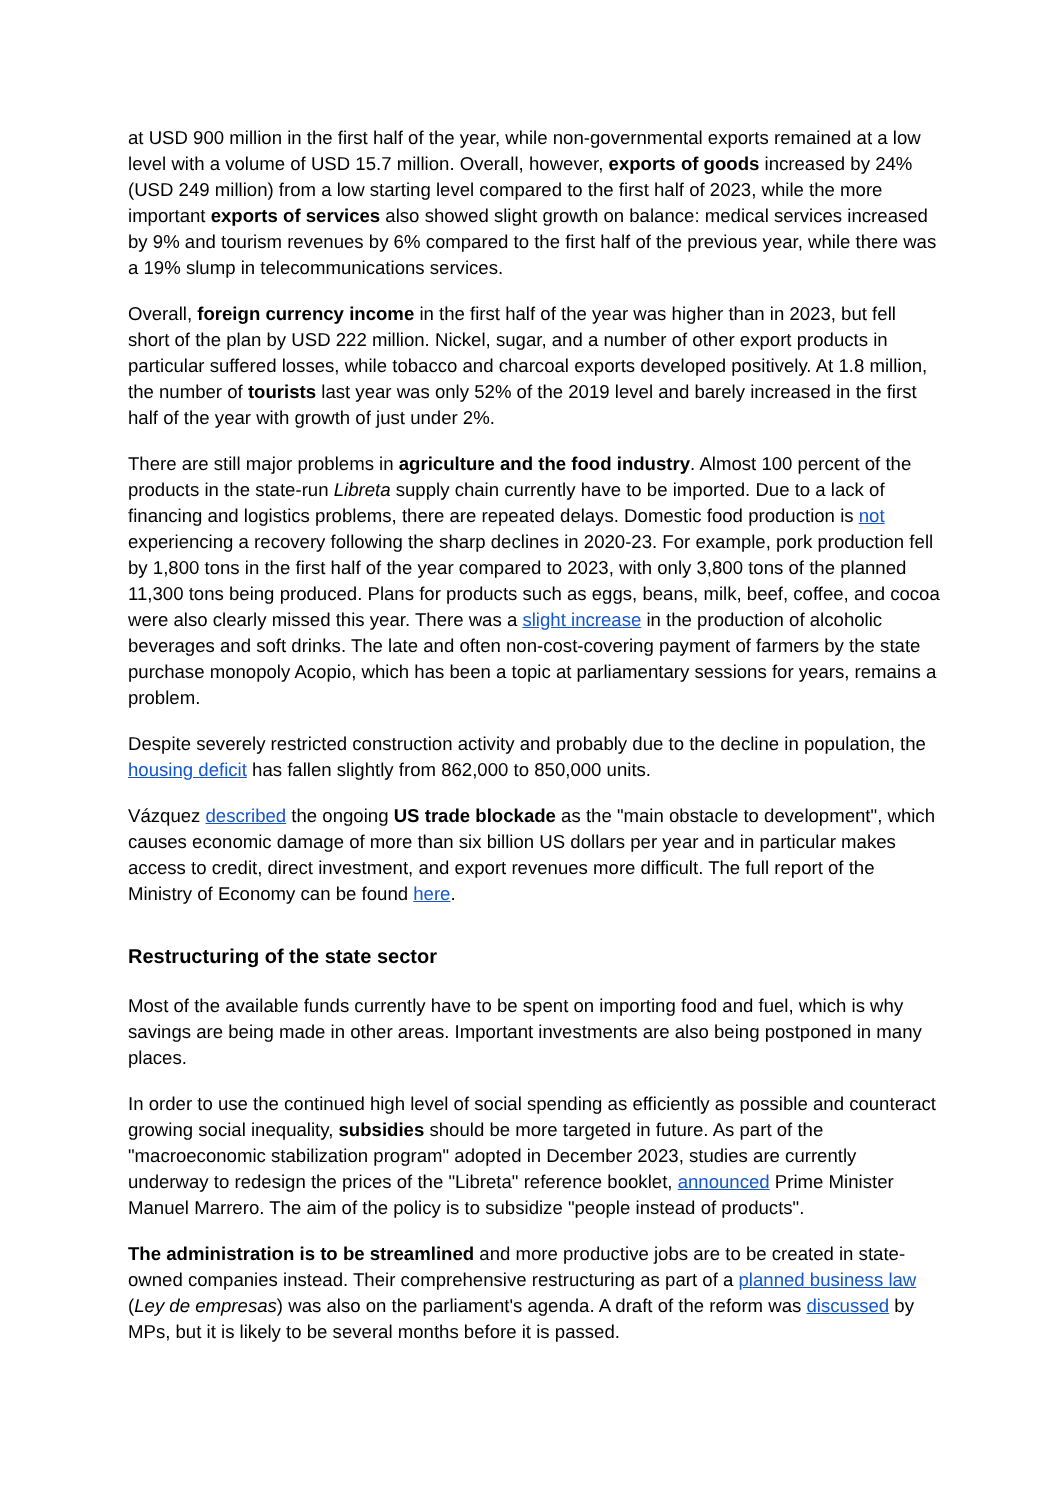at USD 900 million in the first half of the year, while non-governmental exports remained at a low level with a volume of USD 15.7 million. Overall, however, exports of goods increased by 24% (USD 249 million) from a low starting level compared to the first half of 2023, while the more important exports of services also showed slight growth on balance: medical services increased by 9% and tourism revenues by 6% compared to the first half of the previous year, while there was a 19% slump in telecommunications services.
Overall, foreign currency income in the first half of the year was higher than in 2023, but fell short of the plan by USD 222 million. Nickel, sugar, and a number of other export products in particular suffered losses, while tobacco and charcoal exports developed positively. At 1.8 million, the number of tourists last year was only 52% of the 2019 level and barely increased in the first half of the year with growth of just under 2%.
There are still major problems in agriculture and the food industry. Almost 100 percent of the products in the state-run Libreta supply chain currently have to be imported. Due to a lack of financing and logistics problems, there are repeated delays. Domestic food production is not experiencing a recovery following the sharp declines in 2020-23. For example, pork production fell by 1,800 tons in the first half of the year compared to 2023, with only 3,800 tons of the planned 11,300 tons being produced. Plans for products such as eggs, beans, milk, beef, coffee, and cocoa were also clearly missed this year. There was a slight increase in the production of alcoholic beverages and soft drinks. The late and often non-cost-covering payment of farmers by the state purchase monopoly Acopio, which has been a topic at parliamentary sessions for years, remains a problem.
Despite severely restricted construction activity and probably due to the decline in population, the housing deficit has fallen slightly from 862,000 to 850,000 units.
Vázquez described the ongoing US trade blockade as the "main obstacle to development", which causes economic damage of more than six billion US dollars per year and in particular makes access to credit, direct investment, and export revenues more difficult. The full report of the Ministry of Economy can be found here.
Restructuring of the state sector
Most of the available funds currently have to be spent on importing food and fuel, which is why savings are being made in other areas. Important investments are also being postponed in many places.
In order to use the continued high level of social spending as efficiently as possible and counteract growing social inequality, subsidies should be more targeted in future. As part of the "macroeconomic stabilization program" adopted in December 2023, studies are currently underway to redesign the prices of the "Libreta" reference booklet, announced Prime Minister Manuel Marrero. The aim of the policy is to subsidize "people instead of products".
The administration is to be streamlined and more productive jobs are to be created in state-owned companies instead. Their comprehensive restructuring as part of a planned business law (Ley de empresas) was also on the parliament's agenda. A draft of the reform was discussed by MPs, but it is likely to be several months before it is passed.